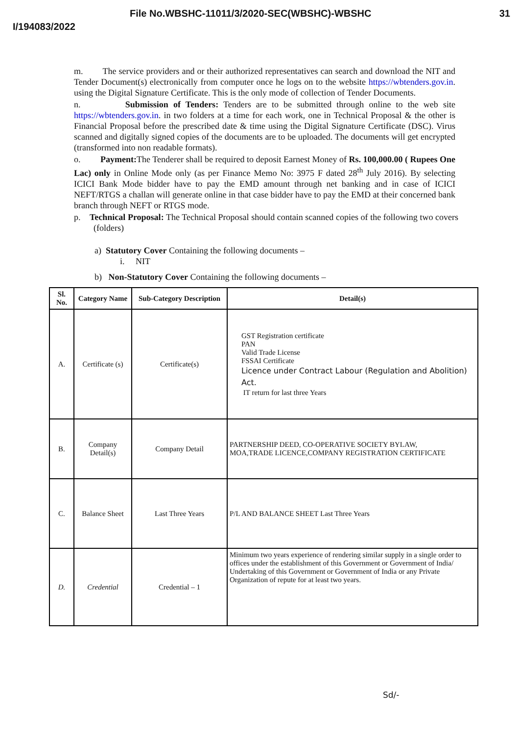File No.WBSHC-11011/3/2020-SEC(WBSHC)-WBSHC 31
I/194083/2022
m. The service providers and or their authorized representatives can search and download the NIT and Tender Document(s) electronically from computer once he logs on to the website https://wbtenders.gov.in. using the Digital Signature Certificate. This is the only mode of collection of Tender Documents.
n. Submission of Tenders: Tenders are to be submitted through online to the web site https://wbtenders.gov.in. in two folders at a time for each work, one in Technical Proposal & the other is Financial Proposal before the prescribed date & time using the Digital Signature Certificate (DSC). Virus scanned and digitally signed copies of the documents are to be uploaded. The documents will get encrypted (transformed into non readable formats).
o. Payment: The Tenderer shall be required to deposit Earnest Money of Rs. 100,000.00 ( Rupees One Lac) only in Online Mode only (as per Finance Memo No: 3975 F dated 28<sup>th</sup> July 2016). By selecting ICICI Bank Mode bidder have to pay the EMD amount through net banking and in case of ICICI NEFT/RTGS a challan will generate online in that case bidder have to pay the EMD at their concerned bank branch through NEFT or RTGS mode.
p. Technical Proposal: The Technical Proposal should contain scanned copies of the following two covers (folders)
a) Statutory Cover Containing the following documents –
i. NIT
b) Non-Statutory Cover Containing the following documents –
| Sl. No. | Category Name | Sub-Category Description | Detail(s) |
| --- | --- | --- | --- |
| A. | Certificate (s) | Certificate(s) | GST Registration certificate PAN Valid Trade License FSSAI Certificate Licence under Contract Labour (Regulation and Abolition) Act. IT return for last three Years |
| B. | Company Detail(s) | Company Detail | PARTNERSHIP DEED, CO-OPERATIVE SOCIETY BYLAW, MOA,TRADE LICENCE,COMPANY REGISTRATION CERTIFICATE |
| C. | Balance Sheet | Last Three Years | P/L AND BALANCE SHEET Last Three Years |
| D. | Credential | Credential – 1 | Minimum two years experience of rendering similar supply in a single order to offices under the establishment of this Government or Government of India/ Undertaking of this Government or Government of India or any Private Organization of repute for at least two years. |
Sd/-